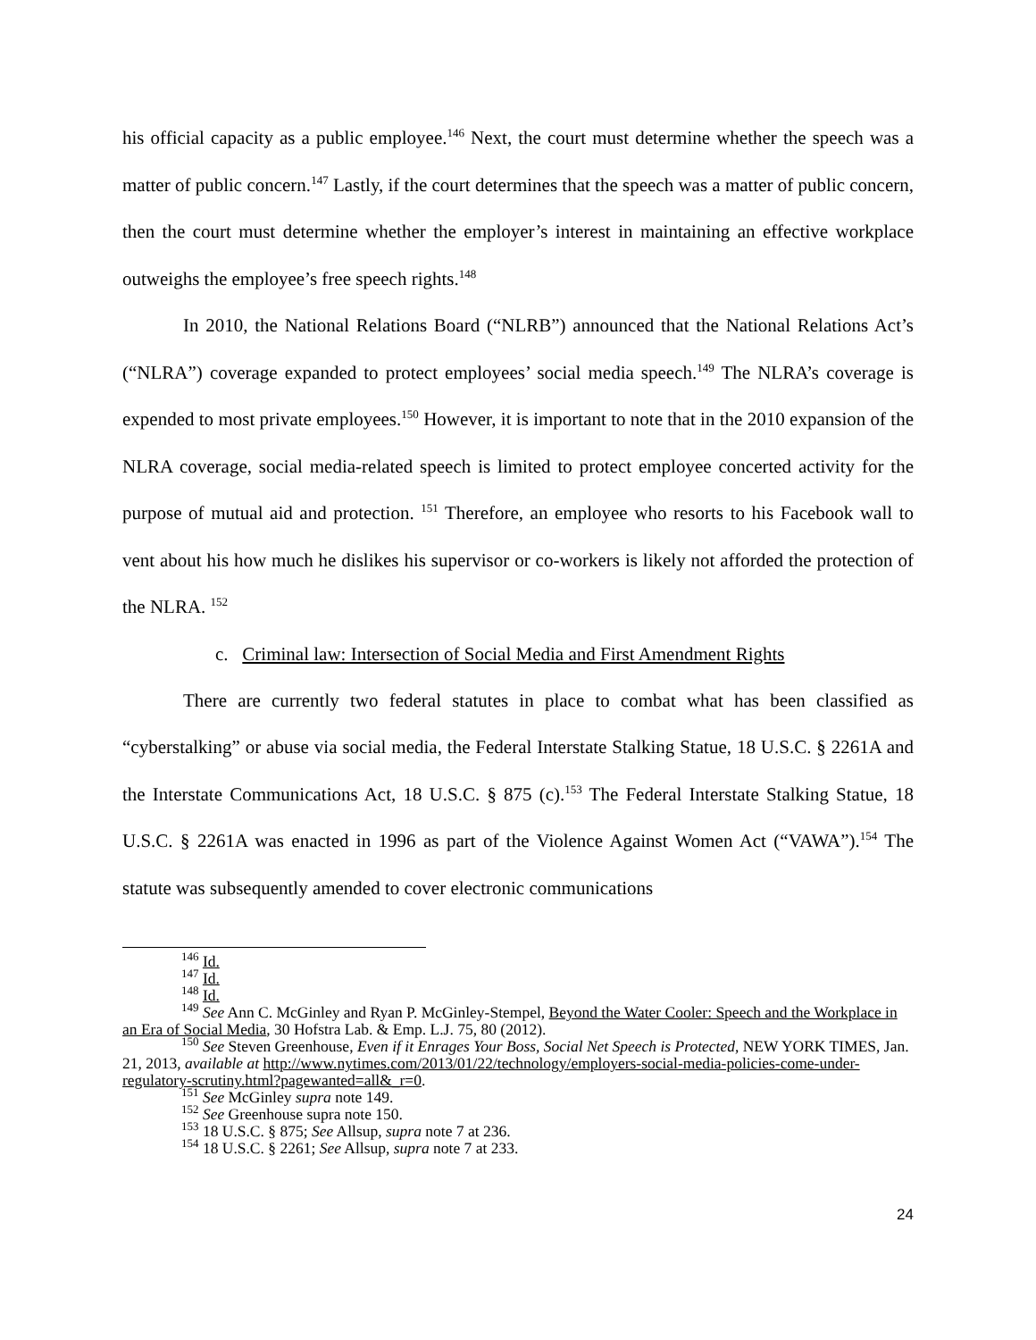his official capacity as a public employee.<sup>146</sup> Next, the court must determine whether the speech was a matter of public concern.<sup>147</sup> Lastly, if the court determines that the speech was a matter of public concern, then the court must determine whether the employer’s interest in maintaining an effective workplace outweighs the employee’s free speech rights.<sup>148</sup>
In 2010, the National Relations Board (“NLRB”) announced that the National Relations Act’s (“NLRA”) coverage expanded to protect employees’ social media speech.<sup>149</sup> The NLRA’s coverage is expended to most private employees.<sup>150</sup> However, it is important to note that in the 2010 expansion of the NLRA coverage, social media-related speech is limited to protect employee concerted activity for the purpose of mutual aid and protection. <sup>151</sup> Therefore, an employee who resorts to his Facebook wall to vent about his how much he dislikes his supervisor or co-workers is likely not afforded the protection of the NLRA. <sup>152</sup>
c. Criminal law: Intersection of Social Media and First Amendment Rights
There are currently two federal statutes in place to combat what has been classified as “cyberstalking” or abuse via social media, the Federal Interstate Stalking Statue, 18 U.S.C. § 2261A and the Interstate Communications Act, 18 U.S.C. § 875 (c).<sup>153</sup> The Federal Interstate Stalking Statue, 18 U.S.C. § 2261A was enacted in 1996 as part of the Violence Against Women Act (“VAWA”).<sup>154</sup> The statute was subsequently amended to cover electronic communications
<sup>146</sup> Id.
<sup>147</sup> Id.
<sup>148</sup> Id.
<sup>149</sup> See Ann C. McGinley and Ryan P. McGinley-Stempel, Beyond the Water Cooler: Speech and the Workplace in an Era of Social Media, 30 Hofstra Lab. & Emp. L.J. 75, 80 (2012).
<sup>150</sup> See Steven Greenhouse, Even if it Enrages Your Boss, Social Net Speech is Protected, NEW YORK TIMES, Jan. 21, 2013, available at http://www.nytimes.com/2013/01/22/technology/employers-social-media-policies-come-under-regulatory-scrutiny.html?pagewanted=all&_r=0.
<sup>151</sup> See McGinley supra note 149.
<sup>152</sup> See Greenhouse supra note 150.
<sup>153</sup> 18 U.S.C. § 875; See Allsup, supra note 7 at 236.
<sup>154</sup> 18 U.S.C. § 2261; See Allsup, supra note 7 at 233.
24